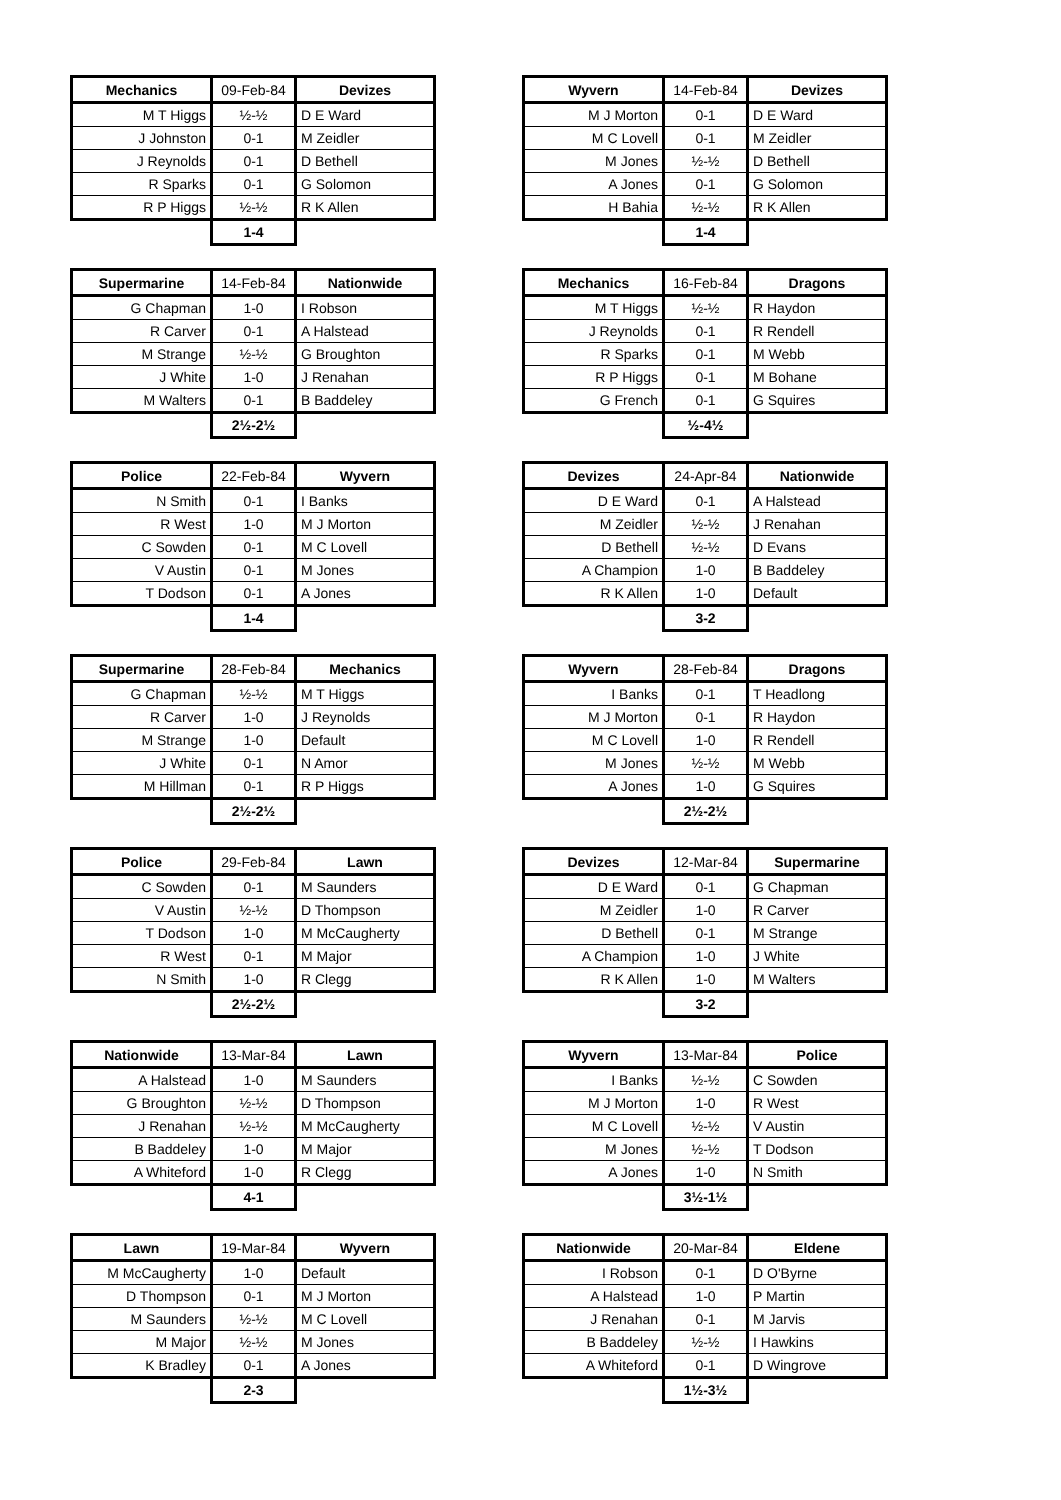| Mechanics | 09-Feb-84 | Devizes |
| --- | --- | --- |
| M T Higgs | ½-½ | D E Ward |
| J Johnston | 0-1 | M Zeidler |
| J Reynolds | 0-1 | D Bethell |
| R Sparks | 0-1 | G Solomon |
| R P Higgs | ½-½ | R K Allen |
| | 1-4 | |
| Wyvern | 14-Feb-84 | Devizes |
| --- | --- | --- |
| M J Morton | 0-1 | D E Ward |
| M C Lovell | 0-1 | M Zeidler |
| M Jones | ½-½ | D Bethell |
| A Jones | 0-1 | G Solomon |
| H Bahia | ½-½ | R K Allen |
| | 1-4 | |
| Supermarine | 14-Feb-84 | Nationwide |
| --- | --- | --- |
| G Chapman | 1-0 | I Robson |
| R Carver | 0-1 | A Halstead |
| M Strange | ½-½ | G Broughton |
| J White | 1-0 | J Renahan |
| M Walters | 0-1 | B Baddeley |
| | 2½-2½ | |
| Mechanics | 16-Feb-84 | Dragons |
| --- | --- | --- |
| M T Higgs | ½-½ | R Haydon |
| J Reynolds | 0-1 | R Rendell |
| R Sparks | 0-1 | M Webb |
| R P Higgs | 0-1 | M Bohane |
| G French | 0-1 | G Squires |
| | ½-4½ | |
| Police | 22-Feb-84 | Wyvern |
| --- | --- | --- |
| N Smith | 0-1 | I Banks |
| R West | 1-0 | M J Morton |
| C Sowden | 0-1 | M C Lovell |
| V Austin | 0-1 | M Jones |
| T Dodson | 0-1 | A Jones |
| | 1-4 | |
| Devizes | 24-Apr-84 | Nationwide |
| --- | --- | --- |
| D E Ward | 0-1 | A Halstead |
| M Zeidler | ½-½ | J Renahan |
| D Bethell | ½-½ | D Evans |
| A Champion | 1-0 | B Baddeley |
| R K Allen | 1-0 | Default |
| | 3-2 | |
| Supermarine | 28-Feb-84 | Mechanics |
| --- | --- | --- |
| G Chapman | ½-½ | M T Higgs |
| R Carver | 1-0 | J Reynolds |
| M Strange | 1-0 | Default |
| J White | 0-1 | N Amor |
| M Hillman | 0-1 | R P Higgs |
| | 2½-2½ | |
| Wyvern | 28-Feb-84 | Dragons |
| --- | --- | --- |
| I Banks | 0-1 | T Headlong |
| M J Morton | 0-1 | R Haydon |
| M C Lovell | 1-0 | R Rendell |
| M Jones | ½-½ | M Webb |
| A Jones | 1-0 | G Squires |
| | 2½-2½ | |
| Police | 29-Feb-84 | Lawn |
| --- | --- | --- |
| C Sowden | 0-1 | M Saunders |
| V Austin | ½-½ | D Thompson |
| T Dodson | 1-0 | M McCaugherty |
| R West | 0-1 | M Major |
| N Smith | 1-0 | R Clegg |
| | 2½-2½ | |
| Devizes | 12-Mar-84 | Supermarine |
| --- | --- | --- |
| D E Ward | 0-1 | G Chapman |
| M Zeidler | 1-0 | R Carver |
| D Bethell | 0-1 | M Strange |
| A Champion | 1-0 | J White |
| R K Allen | 1-0 | M Walters |
| | 3-2 | |
| Nationwide | 13-Mar-84 | Lawn |
| --- | --- | --- |
| A Halstead | 1-0 | M Saunders |
| G Broughton | ½-½ | D Thompson |
| J Renahan | ½-½ | M McCaugherty |
| B Baddeley | 1-0 | M Major |
| A Whiteford | 1-0 | R Clegg |
| | 4-1 | |
| Wyvern | 13-Mar-84 | Police |
| --- | --- | --- |
| I Banks | ½-½ | C Sowden |
| M J Morton | 1-0 | R West |
| M C Lovell | ½-½ | V Austin |
| M Jones | ½-½ | T Dodson |
| A Jones | 1-0 | N Smith |
| | 3½-1½ | |
| Lawn | 19-Mar-84 | Wyvern |
| --- | --- | --- |
| M McCaugherty | 1-0 | Default |
| D Thompson | 0-1 | M J Morton |
| M Saunders | ½-½ | M C Lovell |
| M Major | ½-½ | M Jones |
| K Bradley | 0-1 | A Jones |
| | 2-3 | |
| Nationwide | 20-Mar-84 | Eldene |
| --- | --- | --- |
| I Robson | 0-1 | D O'Byrne |
| A Halstead | 1-0 | P Martin |
| J Renahan | 0-1 | M Jarvis |
| B Baddeley | ½-½ | I Hawkins |
| A Whiteford | 0-1 | D Wingrove |
| | 1½-3½ | |